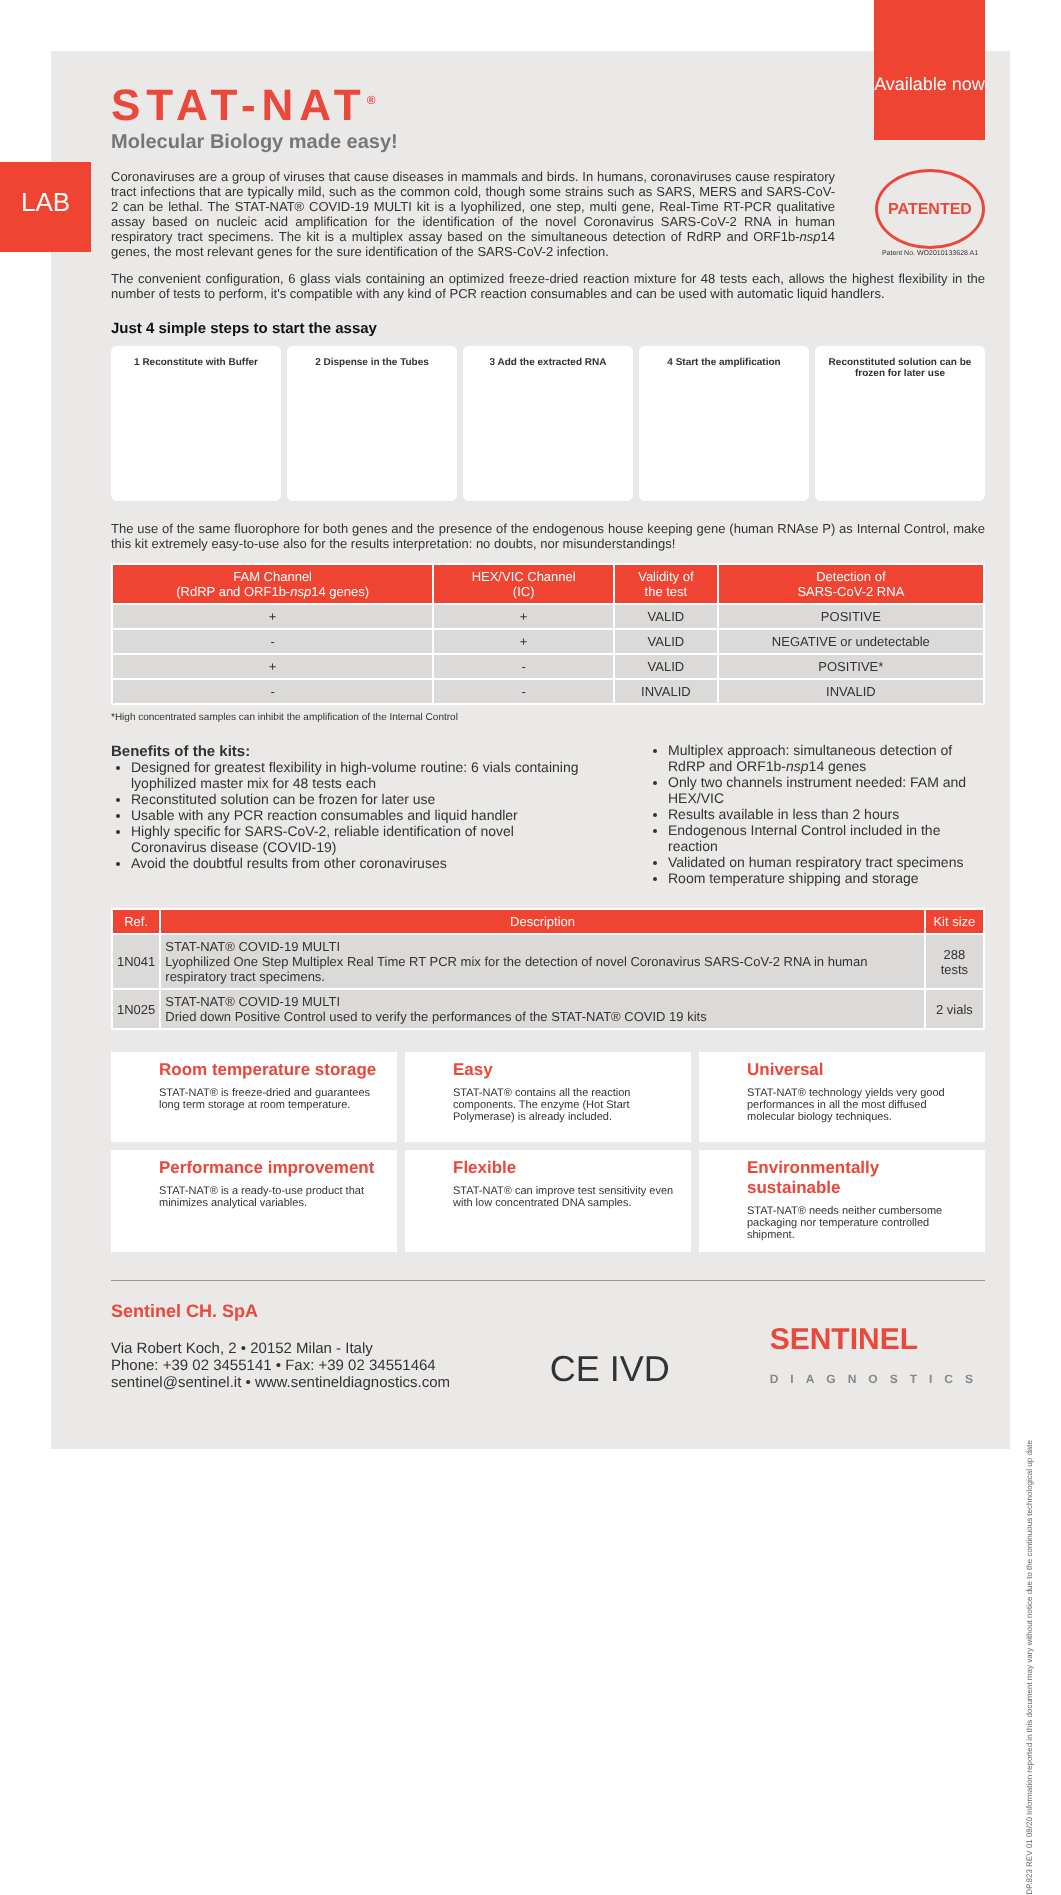Available now
LAB
STAT-NAT<sup>®</sup>
Molecular Biology made easy!
Coronaviruses are a group of viruses that cause diseases in mammals and birds. In humans, coronaviruses cause respiratory tract infections that are typically mild, such as the common cold, though some strains such as SARS, MERS and SARS-CoV-2 can be lethal. The STAT-NAT® COVID-19 MULTI kit is a lyophilized, one step, multi gene, Real-Time RT-PCR qualitative assay based on nucleic acid amplification for the identification of the novel Coronavirus SARS-CoV-2 RNA in human respiratory tract specimens. The kit is a multiplex assay based on the simultaneous detection of RdRP and ORF1b-nsp14 genes, the most relevant genes for the sure identification of the SARS-CoV-2 infection.
PATENTED
Patent No. WO2010133628 A1
The convenient configuration, 6 glass vials containing an optimized freeze-dried reaction mixture for 48 tests each, allows the highest flexibility in the number of tests to perform, it's compatible with any kind of PCR reaction consumables and can be used with automatic liquid handlers.
Just 4 simple steps to start the assay
1 Reconstitute with Buffer 2 Dispense in the Tubes 3 Add the extracted RNA 4 Start the amplification Reconstituted solution can be frozen for later use
The use of the same fluorophore for both genes and the presence of the endogenous house keeping gene (human RNAse P) as Internal Control, make this kit extremely easy-to-use also for the results interpretation: no doubts, nor misunderstandings!
| FAM Channel (RdRP and ORF1b- nsp 14 genes) | HEX/VIC Channel (IC) | Validity of the test | Detection of SARS-CoV-2 RNA |
| --- | --- | --- | --- |
| + | + | VALID | POSITIVE |
| - | + | VALID | NEGATIVE or undetectable |
| + | - | VALID | POSITIVE* |
| - | - | INVALID | INVALID |
*High concentrated samples can inhibit the amplification of the Internal Control
Benefits of the kits:
Designed for greatest flexibility in high-volume routine: 6 vials containing lyophilized master mix for 48 tests each
Reconstituted solution can be frozen for later use
Usable with any PCR reaction consumables and liquid handler
Highly specific for SARS-CoV-2, reliable identification of novel Coronavirus disease (COVID-19)
Avoid the doubtful results from other coronaviruses
Multiplex approach: simultaneous detection of RdRP and ORF1b-nsp14 genes
Only two channels instrument needed: FAM and HEX/VIC
Results available in less than 2 hours
Endogenous Internal Control included in the reaction
Validated on human respiratory tract specimens
Room temperature shipping and storage
| Ref. | Description | Kit size |
| --- | --- | --- |
| 1N041 | STAT-NAT® COVID-19 MULTI Lyophilized One Step Multiplex Real Time RT PCR mix for the detection of novel Coronavirus SARS-CoV-2 RNA in human respiratory tract specimens. | 288 tests |
| 1N025 | STAT-NAT® COVID-19 MULTI Dried down Positive Control used to verify the performances of the STAT-NAT® COVID 19 kits | 2 vials |
Room temperature storage
STAT-NAT® is freeze-dried and guarantees long term storage at room temperature.
Easy
STAT-NAT® contains all the reaction components. The enzyme (Hot Start Polymerase) is already included.
Universal
STAT-NAT® technology yields very good performances in all the most diffused molecular biology techniques.
Performance improvement
STAT-NAT® is a ready-to-use product that minimizes analytical variables.
Flexible
STAT-NAT® can improve test sensitivity even with low concentrated DNA samples.
Environmentally sustainable
STAT-NAT® needs neither cumbersome packaging nor temperature controlled shipment.
Sentinel CH. SpA
Via Robert Koch, 2 • 20152 Milan - Italy
Phone: +39 02 3455141 • Fax: +39 02 34551464
sentinel@sentinel.it • www.sentineldiagnostics.com
CE IVD
SENTINEL
DIAGNOSTICS
DP.823 REV 01 08/20 Information reported in this document may vary without notice due to the continuous technological up date